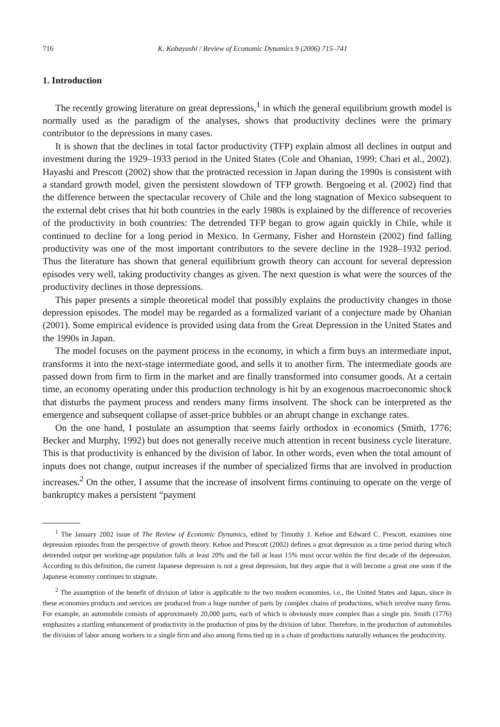716 K. Kobayashi / Review of Economic Dynamics 9 (2006) 715–741
1. Introduction
The recently growing literature on great depressions,<sup>1</sup> in which the general equilibrium growth model is normally used as the paradigm of the analyses, shows that productivity declines were the primary contributor to the depressions in many cases.
It is shown that the declines in total factor productivity (TFP) explain almost all declines in output and investment during the 1929–1933 period in the United States (Cole and Ohanian, 1999; Chari et al., 2002). Hayashi and Prescott (2002) show that the protracted recession in Japan during the 1990s is consistent with a standard growth model, given the persistent slowdown of TFP growth. Bergoeing et al. (2002) find that the difference between the spectacular recovery of Chile and the long stagnation of Mexico subsequent to the external debt crises that hit both countries in the early 1980s is explained by the difference of recoveries of the productivity in both countries: The detrended TFP began to grow again quickly in Chile, while it continued to decline for a long period in Mexico. In Germany, Fisher and Hornstein (2002) find falling productivity was one of the most important contributors to the severe decline in the 1928–1932 period. Thus the literature has shown that general equilibrium growth theory can account for several depression episodes very well, taking productivity changes as given. The next question is what were the sources of the productivity declines in those depressions.
This paper presents a simple theoretical model that possibly explains the productivity changes in those depression episodes. The model may be regarded as a formalized variant of a conjecture made by Ohanian (2001). Some empirical evidence is provided using data from the Great Depression in the United States and the 1990s in Japan.
The model focuses on the payment process in the economy, in which a firm buys an intermediate input, transforms it into the next-stage intermediate good, and sells it to another firm. The intermediate goods are passed down from firm to firm in the market and are finally transformed into consumer goods. At a certain time, an economy operating under this production technology is hit by an exogenous macroeconomic shock that disturbs the payment process and renders many firms insolvent. The shock can be interpreted as the emergence and subsequent collapse of asset-price bubbles or an abrupt change in exchange rates.
On the one hand, I postulate an assumption that seems fairly orthodox in economics (Smith, 1776; Becker and Murphy, 1992) but does not generally receive much attention in recent business cycle literature. This is that productivity is enhanced by the division of labor. In other words, even when the total amount of inputs does not change, output increases if the number of specialized firms that are involved in production increases.<sup>2</sup> On the other, I assume that the increase of insolvent firms continuing to operate on the verge of bankruptcy makes a persistent “payment
<sup>1</sup> The January 2002 issue of The Review of Economic Dynamics, edited by Timothy J. Kehoe and Edward C. Prescott, examines nine depression episodes from the perspective of growth theory. Kehoe and Prescott (2002) defines a great depression as a time period during which detrended output per working-age population falls at least 20% and the fall at least 15% must occur within the first decade of the depression. According to this definition, the current Japanese depression is not a great depression, but they argue that it will become a great one soon if the Japanese economy continues to stagnate.
<sup>2</sup> The assumption of the benefit of division of labor is applicable to the two modern economies, i.e., the United States and Japan, since in these economies products and services are produced from a huge number of parts by complex chains of productions, which involve many firms. For example, an automobile consists of approximately 20,000 parts, each of which is obviously more complex than a single pin. Smith (1776) emphasizes a startling enhancement of productivity in the production of pins by the division of labor. Therefore, in the production of automobiles the division of labor among workers in a single firm and also among firms tied up in a chain of productions naturally enhances the productivity.